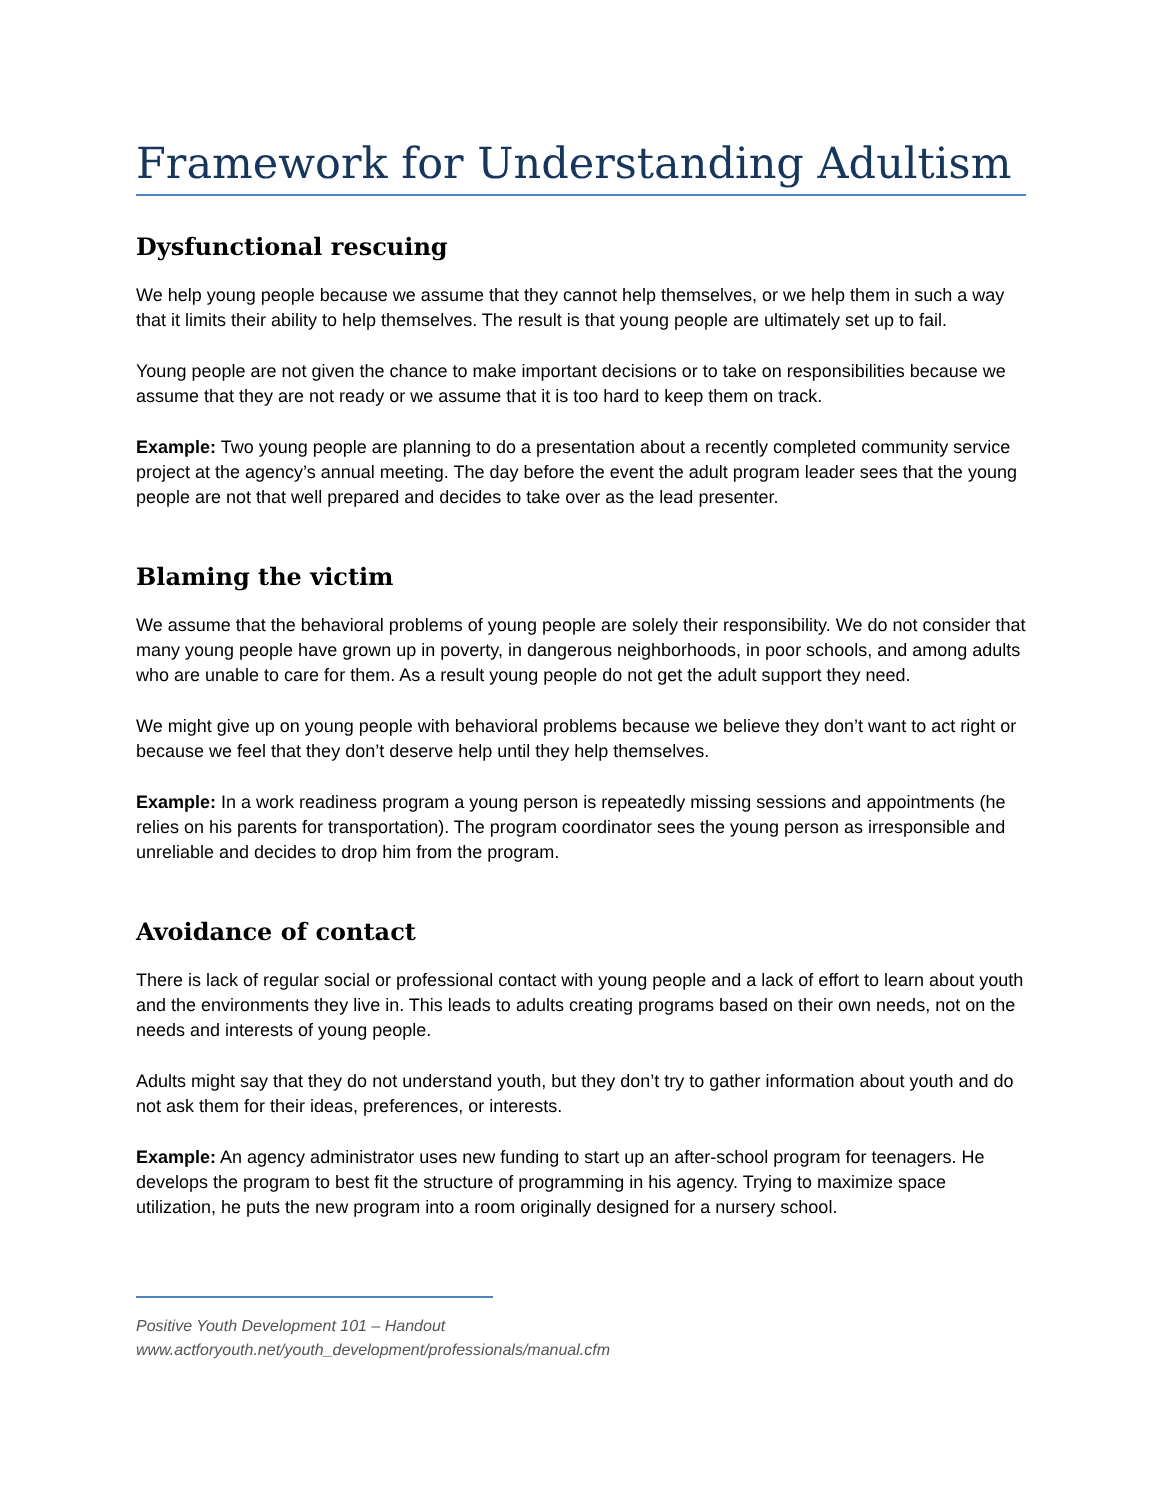Framework for Understanding Adultism
Dysfunctional rescuing
We help young people because we assume that they cannot help themselves, or we help them in such a way that it limits their ability to help themselves. The result is that young people are ultimately set up to fail.
Young people are not given the chance to make important decisions or to take on responsibilities because we assume that they are not ready or we assume that it is too hard to keep them on track.
Example: Two young people are planning to do a presentation about a recently completed community service project at the agency’s annual meeting. The day before the event the adult program leader sees that the young people are not that well prepared and decides to take over as the lead presenter.
Blaming the victim
We assume that the behavioral problems of young people are solely their responsibility. We do not consider that many young people have grown up in poverty, in dangerous neighborhoods, in poor schools, and among adults who are unable to care for them. As a result young people do not get the adult support they need.
We might give up on young people with behavioral problems because we believe they don’t want to act right or because we feel that they don’t deserve help until they help themselves.
Example: In a work readiness program a young person is repeatedly missing sessions and appointments (he relies on his parents for transportation). The program coordinator sees the young person as irresponsible and unreliable and decides to drop him from the program.
Avoidance of contact
There is lack of regular social or professional contact with young people and a lack of effort to learn about youth and the environments they live in. This leads to adults creating programs based on their own needs, not on the needs and interests of young people.
Adults might say that they do not understand youth, but they don’t try to gather information about youth and do not ask them for their ideas, preferences, or interests.
Example: An agency administrator uses new funding to start up an after-school program for teenagers. He develops the program to best fit the structure of programming in his agency. Trying to maximize space utilization, he puts the new program into a room originally designed for a nursery school.
Positive Youth Development 101 – Handout
www.actforyouth.net/youth_development/professionals/manual.cfm